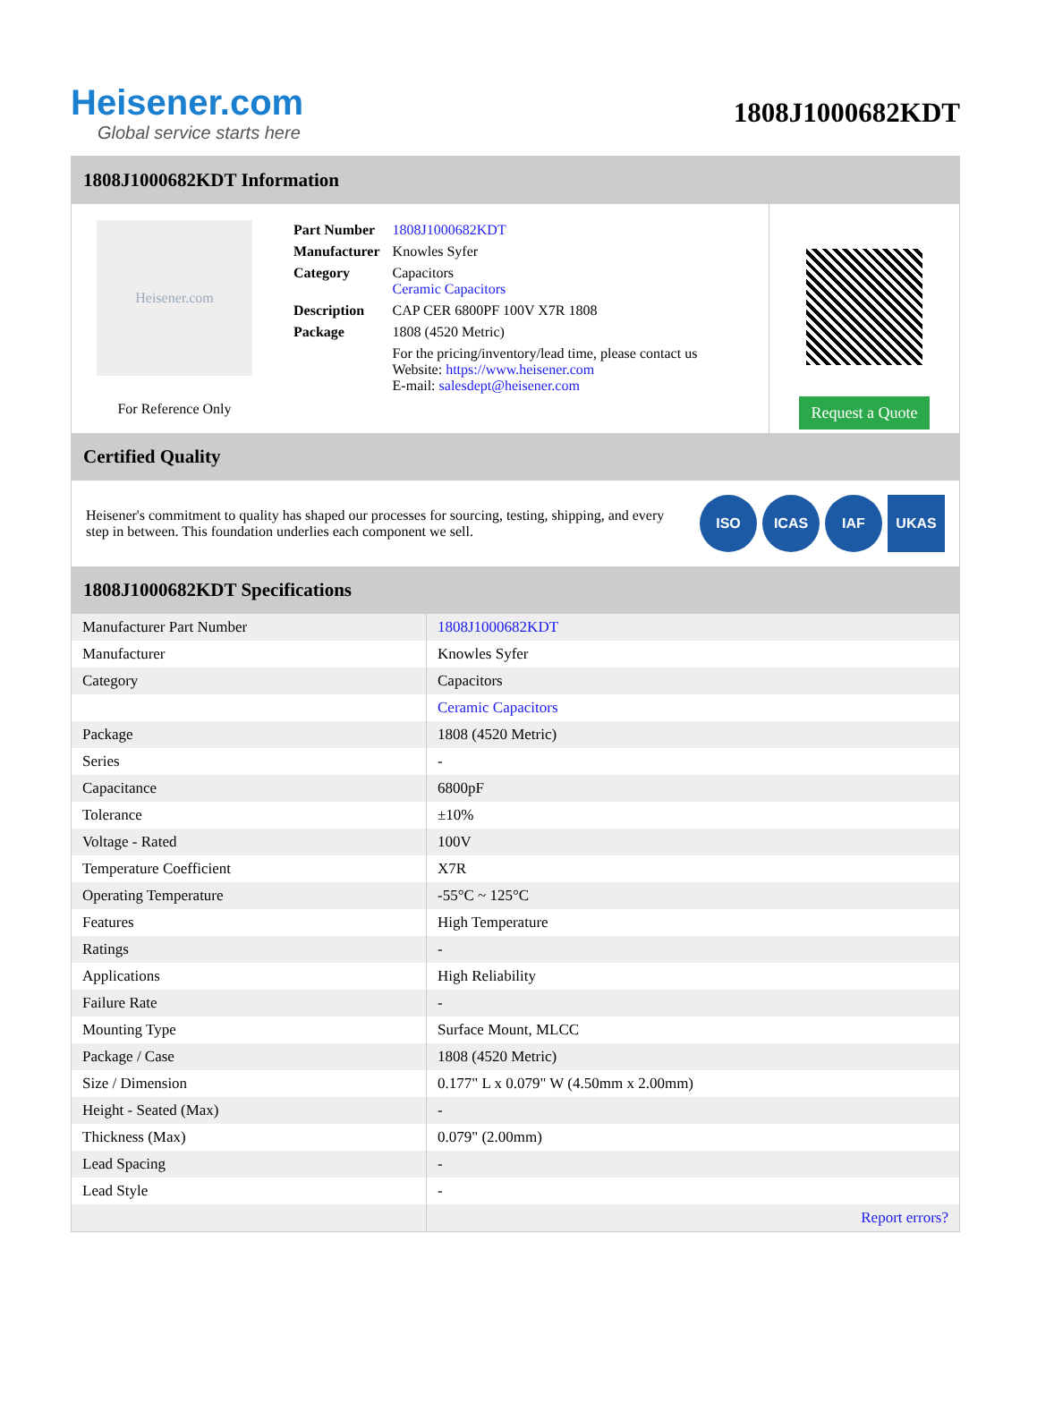Heisener.com
Global service starts here
1808J1000682KDT
1808J1000682KDT Information
Heisener.com
For Reference Only
| Part Number | 1808J1000682KDT |
| Manufacturer | Knowles Syfer |
| Category | Capacitors Ceramic Capacitors |
| Description | CAP CER 6800PF 100V X7R 1808 |
| Package | 1808 (4520 Metric) |
| | For the pricing/inventory/lead time, please contact us Website: https://www.heisener.com E-mail: salesdept@heisener.com |
Request a Quote
Certified Quality
Heisener's commitment to quality has shaped our processes for sourcing, testing, shipping, and every step in between. This foundation underlies each component we sell.
ISO ICAS IAF UKAS
1808J1000682KDT Specifications
| Manufacturer Part Number | 1808J1000682KDT |
| Manufacturer | Knowles Syfer |
| Category | Capacitors |
| | Ceramic Capacitors |
| Package | 1808 (4520 Metric) |
| Series | - |
| Capacitance | 6800pF |
| Tolerance | ±10% |
| Voltage - Rated | 100V |
| Temperature Coefficient | X7R |
| Operating Temperature | -55°C ~ 125°C |
| Features | High Temperature |
| Ratings | - |
| Applications | High Reliability |
| Failure Rate | - |
| Mounting Type | Surface Mount, MLCC |
| Package / Case | 1808 (4520 Metric) |
| Size / Dimension | 0.177" L x 0.079" W (4.50mm x 2.00mm) |
| Height - Seated (Max) | - |
| Thickness (Max) | 0.079" (2.00mm) |
| Lead Spacing | - |
| Lead Style | - |
| | Report errors? |